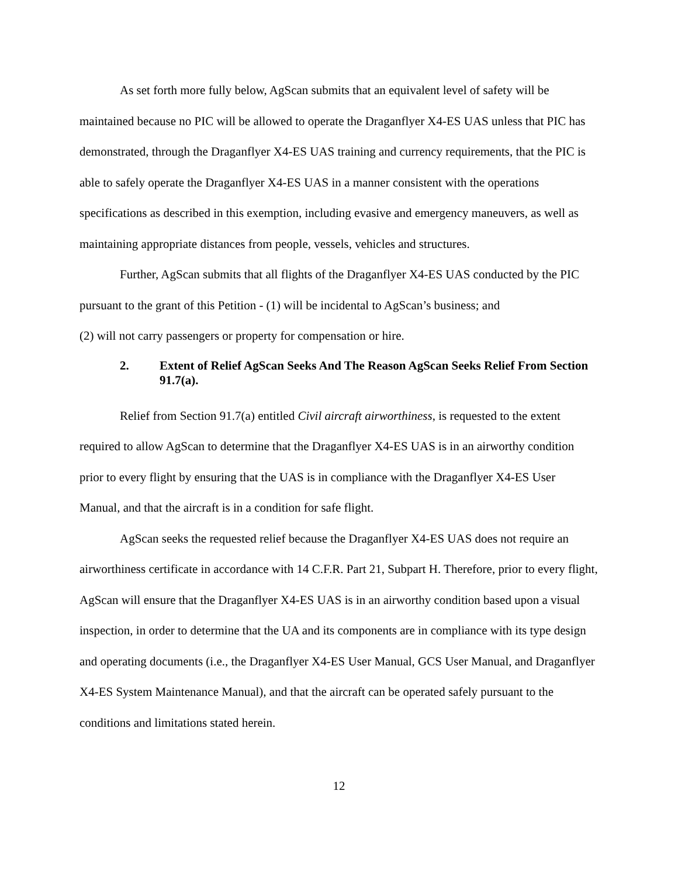As set forth more fully below, AgScan submits that an equivalent level of safety will be maintained because no PIC will be allowed to operate the Draganflyer X4-ES UAS unless that PIC has demonstrated, through the Draganflyer X4-ES UAS training and currency requirements, that the PIC is able to safely operate the Draganflyer X4-ES UAS in a manner consistent with the operations specifications as described in this exemption, including evasive and emergency maneuvers, as well as maintaining appropriate distances from people, vessels, vehicles and structures.
Further, AgScan submits that all flights of the Draganflyer X4-ES UAS conducted by the PIC pursuant to the grant of this Petition - (1) will be incidental to AgScan’s business; and
(2) will not carry passengers or property for compensation or hire.
2. Extent of Relief AgScan Seeks And The Reason AgScan Seeks Relief From Section 91.7(a).
Relief from Section 91.7(a) entitled Civil aircraft airworthiness, is requested to the extent required to allow AgScan to determine that the Draganflyer X4-ES UAS is in an airworthy condition prior to every flight by ensuring that the UAS is in compliance with the Draganflyer X4-ES User Manual, and that the aircraft is in a condition for safe flight.
AgScan seeks the requested relief because the Draganflyer X4-ES UAS does not require an airworthiness certificate in accordance with 14 C.F.R. Part 21, Subpart H. Therefore, prior to every flight, AgScan will ensure that the Draganflyer X4-ES UAS is in an airworthy condition based upon a visual inspection, in order to determine that the UA and its components are in compliance with its type design and operating documents (i.e., the Draganflyer X4-ES User Manual, GCS User Manual, and Draganflyer X4-ES System Maintenance Manual), and that the aircraft can be operated safely pursuant to the conditions and limitations stated herein.
12